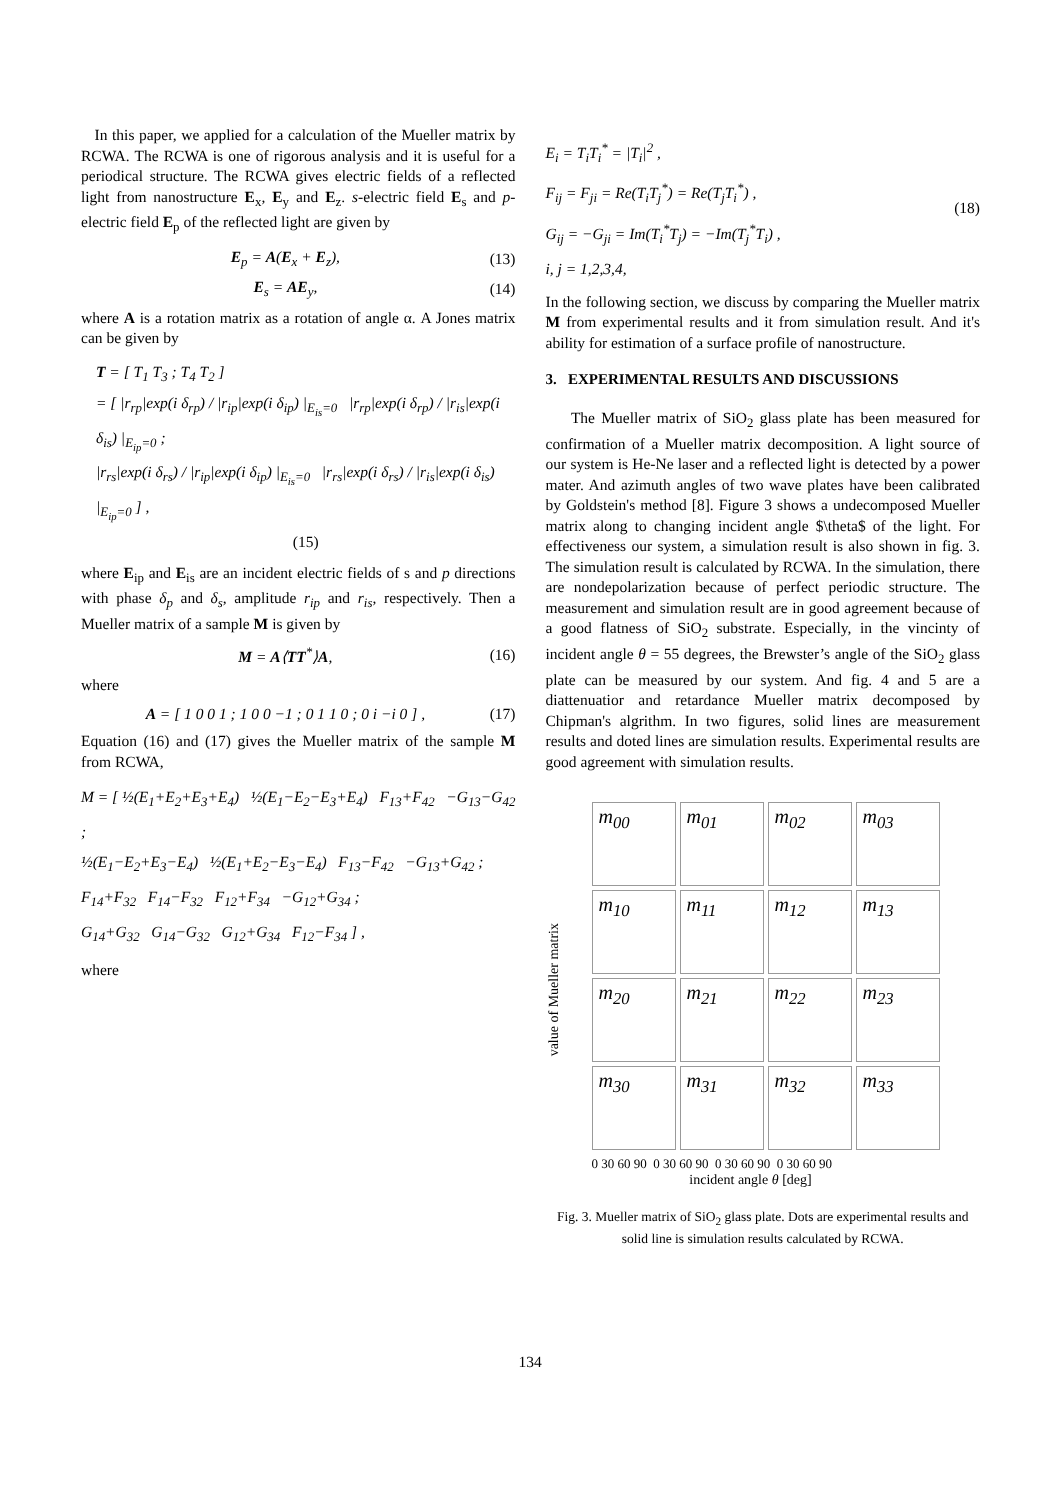In this paper, we applied for a calculation of the Mueller matrix by RCWA. The RCWA is one of rigorous analysis and it is useful for a periodical structure. The RCWA gives electric fields of a reflected light from nanostructure E<sub>x</sub>, E<sub>y</sub> and E<sub>z</sub>. s-electric field E<sub>s</sub> and p-electric field E<sub>p</sub> of the reflected light are given by
E<sub>p</sub> = A(E<sub>x</sub> + E<sub>z</sub>), (13)
E<sub>s</sub> = AE<sub>y</sub>, (14)
where A is a rotation matrix as a rotation of angle α. A Jones matrix can be given by
T = [ T<sub>1</sub> T<sub>3</sub> ; T<sub>4</sub> T<sub>2</sub> ]
= [ |r<sub>rp</sub>|exp(i δ<sub>rp</sub>) / |r<sub>ip</sub>|exp(i δ<sub>ip</sub>) |<sub>E<sub>is</sub>=0</sub> |r<sub>rp</sub>|exp(i δ<sub>rp</sub>) / |r<sub>is</sub>|exp(i δ<sub>is</sub>) |<sub>E<sub>ip</sub>=0</sub> ;
|r<sub>rs</sub>|exp(i δ<sub>rs</sub>) / |r<sub>ip</sub>|exp(i δ<sub>ip</sub>) |<sub>E<sub>is</sub>=0</sub> |r<sub>rs</sub>|exp(i δ<sub>rs</sub>) / |r<sub>is</sub>|exp(i δ<sub>is</sub>) |<sub>E<sub>ip</sub>=0</sub> ] ,
(15)
where E<sub>ip</sub> and E<sub>is</sub> are an incident electric fields of s and p directions with phase δ<sub>p</sub> and δ<sub>s</sub>, amplitude r<sub>ip</sub> and r<sub>is</sub>, respectively. Then a Mueller matrix of a sample M is given by
M = A⟨TT<sup>*</sup>⟩A, (16)
where
A = [ 1 0 0 1 ; 1 0 0 −1 ; 0 1 1 0 ; 0 i −i 0 ] ,
(17)
Equation (16) and (17) gives the Mueller matrix of the sample M from RCWA,
M = [ ½(E<sub>1</sub>+E<sub>2</sub>+E<sub>3</sub>+E<sub>4</sub>) ½(E<sub>1</sub>−E<sub>2</sub>−E<sub>3</sub>+E<sub>4</sub>) F<sub>13</sub>+F<sub>42</sub> −G<sub>13</sub>−G<sub>42</sub> ;
½(E<sub>1</sub>−E<sub>2</sub>+E<sub>3</sub>−E<sub>4</sub>) ½(E<sub>1</sub>+E<sub>2</sub>−E<sub>3</sub>−E<sub>4</sub>) F<sub>13</sub>−F<sub>42</sub> −G<sub>13</sub>+G<sub>42</sub> ;
F<sub>14</sub>+F<sub>32</sub> F<sub>14</sub>−F<sub>32</sub> F<sub>12</sub>+F<sub>34</sub> −G<sub>12</sub>+G<sub>34</sub> ;
G<sub>14</sub>+G<sub>32</sub> G<sub>14</sub>−G<sub>32</sub> G<sub>12</sub>+G<sub>34</sub> F<sub>12</sub>−F<sub>34</sub> ] ,
where
E<sub>i</sub> = T<sub>i</sub>T<sub>i</sub><sup>*</sup> = |T<sub>i</sub>|<sup>2</sup> ,
F<sub>ij</sub> = F<sub>ji</sub> = Re(T<sub>i</sub>T<sub>j</sub><sup>*</sup>) = Re(T<sub>j</sub>T<sub>i</sub><sup>*</sup>) ,
G<sub>ij</sub> = −G<sub>ji</sub> = Im(T<sub>i</sub><sup>*</sup>T<sub>j</sub>) = −Im(T<sub>j</sub><sup>*</sup>T<sub>i</sub>) ,
i, j = 1,2,3,4,
(18)
In the following section, we discuss by comparing the Mueller matrix M from experimental results and it from simulation result. And it's ability for estimation of a surface profile of nanostructure.
3. EXPERIMENTAL RESULTS AND DISCUSSIONS
The Mueller matrix of SiO<sub>2</sub> glass plate has been measured for confirmation of a Mueller matrix decomposition. A light source of our system is He-Ne laser and a reflected light is detected by a power mater. And azimuth angles of two wave plates have been calibrated by Goldstein's method [8]. Figure 3 shows a undecomposed Mueller matrix along to changing incident angle $\theta$ of the light. For effectiveness our system, a simulation result is also shown in fig. 3. The simulation result is calculated by RCWA. In the simulation, there are nondepolarization because of perfect periodic structure. The measurement and simulation result are in good agreement because of a good flatness of SiO<sub>2</sub> substrate. Especially, in the vincinty of incident angle θ = 55 degrees, the Brewster’s angle of the SiO<sub>2</sub> glass plate can be measured by our system. And fig. 4 and 5 are a diattenuatior and retardance Mueller matrix decomposed by Chipman's algrithm. In two figures, solid lines are measurement results and doted lines are simulation results. Experimental results are good agreement with simulation results.
value of Mueller matrix
m<sub>00</sub>
m<sub>01</sub>
m<sub>02</sub>
m<sub>03</sub>
m<sub>10</sub>
m<sub>11</sub>
m<sub>12</sub>
m<sub>13</sub>
m<sub>20</sub>
m<sub>21</sub>
m<sub>22</sub>
m<sub>23</sub>
m<sub>30</sub>
m<sub>31</sub>
m<sub>32</sub>
m<sub>33</sub>
0 30 60 90 0 30 60 90 0 30 60 90 0 30 60 90
incident angle θ [deg]
Fig. 3. Mueller matrix of SiO<sub>2</sub> glass plate. Dots are experimental results and solid line is simulation results calculated by RCWA.
134